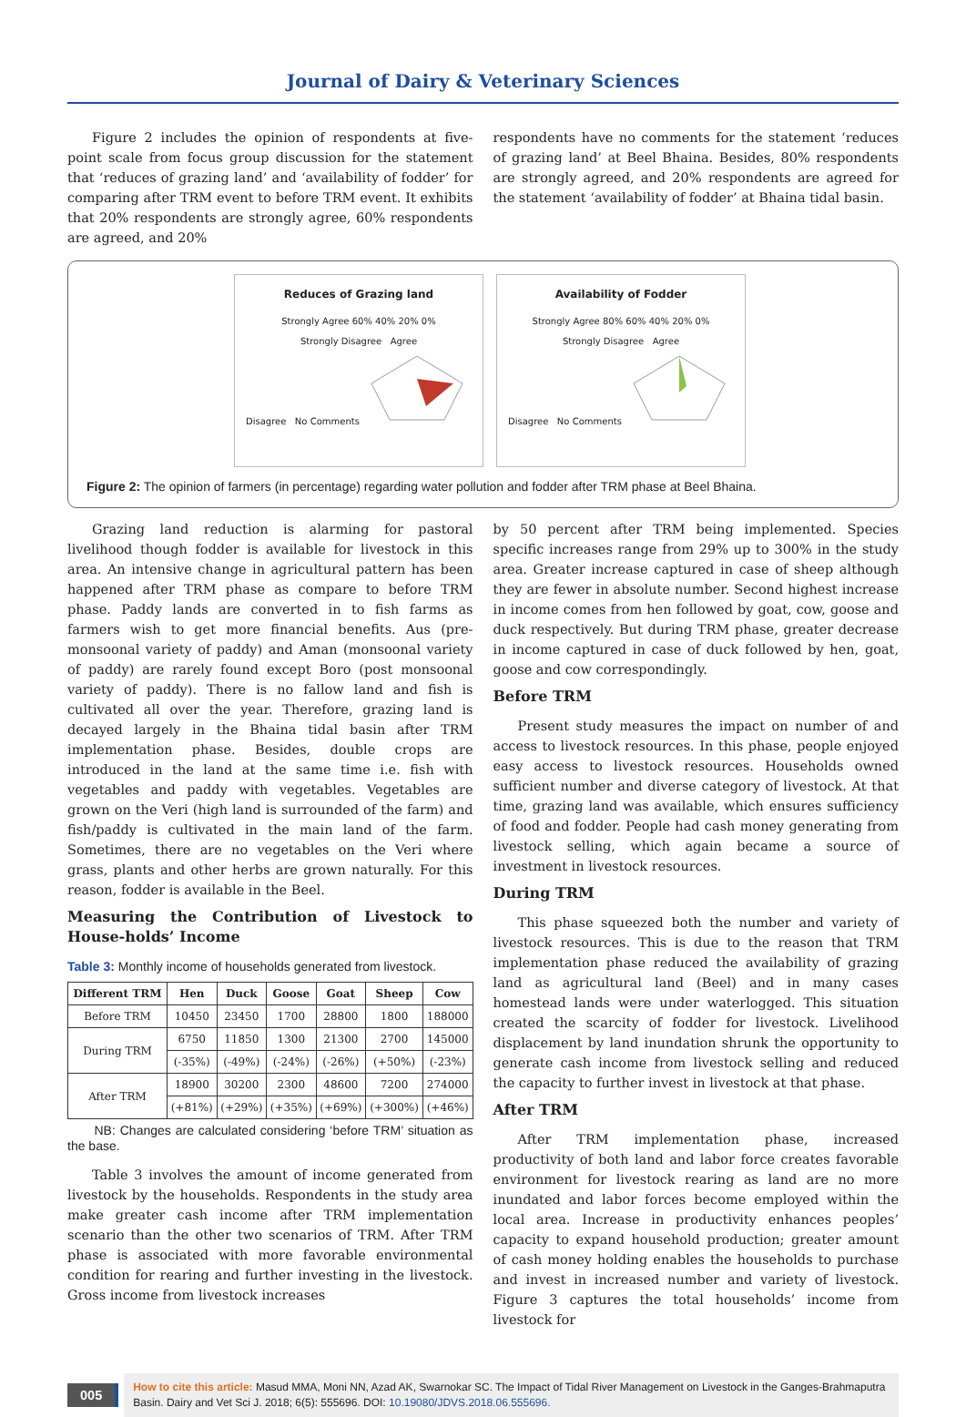Journal of Dairy & Veterinary Sciences
Figure 2 includes the opinion of respondents at five-point scale from focus group discussion for the statement that ‘reduces of grazing land’ and ‘availability of fodder’ for comparing after TRM event to before TRM event. It exhibits that 20% respondents are strongly agree, 60% respondents are agreed, and 20%
respondents have no comments for the statement ‘reduces of grazing land’ at Beel Bhaina. Besides, 80% respondents are strongly agreed, and 20% respondents are agreed for the statement ‘availability of fodder’ at Bhaina tidal basin.
Reduces of Grazing land
Strongly Agree 60% 40% 20% 0%
Strongly Disagree Agree
Disagree No Comments
Availability of Fodder
Strongly Agree 80% 60% 40% 20% 0%
Strongly Disagree Agree
Disagree No Comments
Figure 2: The opinion of farmers (in percentage) regarding water pollution and fodder after TRM phase at Beel Bhaina.
Grazing land reduction is alarming for pastoral livelihood though fodder is available for livestock in this area. An intensive change in agricultural pattern has been happened after TRM phase as compare to before TRM phase. Paddy lands are converted in to fish farms as farmers wish to get more financial benefits. Aus (pre-monsoonal variety of paddy) and Aman (monsoonal variety of paddy) are rarely found except Boro (post monsoonal variety of paddy). There is no fallow land and fish is cultivated all over the year. Therefore, grazing land is decayed largely in the Bhaina tidal basin after TRM implementation phase. Besides, double crops are introduced in the land at the same time i.e. fish with vegetables and paddy with vegetables. Vegetables are grown on the Veri (high land is surrounded of the farm) and fish/paddy is cultivated in the main land of the farm. Sometimes, there are no vegetables on the Veri where grass, plants and other herbs are grown naturally. For this reason, fodder is available in the Beel.
Measuring the Contribution of Livestock to House-holds’ Income
Table 3: Monthly income of households generated from livestock.
| Different TRM | Hen | Duck | Goose | Goat | Sheep | Cow |
| --- | --- | --- | --- | --- | --- | --- |
| Before TRM | 10450 | 23450 | 1700 | 28800 | 1800 | 188000 |
| During TRM | 6750 | 11850 | 1300 | 21300 | 2700 | 145000 |
| | (-35%) | (-49%) | (-24%) | (-26%) | (+50%) | (-23%) |
| After TRM | 18900 | 30200 | 2300 | 48600 | 7200 | 274000 |
| | (+81%) | (+29%) | (+35%) | (+69%) | (+300%) | (+46%) |
NB: Changes are calculated considering ‘before TRM’ situation as the base.
Table 3 involves the amount of income generated from livestock by the households. Respondents in the study area make greater cash income after TRM implementation scenario than the other two scenarios of TRM. After TRM phase is associated with more favorable environmental condition for rearing and further investing in the livestock. Gross income from livestock increases
by 50 percent after TRM being implemented. Species specific increases range from 29% up to 300% in the study area. Greater increase captured in case of sheep although they are fewer in absolute number. Second highest increase in income comes from hen followed by goat, cow, goose and duck respectively. But during TRM phase, greater decrease in income captured in case of duck followed by hen, goat, goose and cow correspondingly.
Before TRM
Present study measures the impact on number of and access to livestock resources. In this phase, people enjoyed easy access to livestock resources. Households owned sufficient number and diverse category of livestock. At that time, grazing land was available, which ensures sufficiency of food and fodder. People had cash money generating from livestock selling, which again became a source of investment in livestock resources.
During TRM
This phase squeezed both the number and variety of livestock resources. This is due to the reason that TRM implementation phase reduced the availability of grazing land as agricultural land (Beel) and in many cases homestead lands were under waterlogged. This situation created the scarcity of fodder for livestock. Livelihood displacement by land inundation shrunk the opportunity to generate cash income from livestock selling and reduced the capacity to further invest in livestock at that phase.
After TRM
After TRM implementation phase, increased productivity of both land and labor force creates favorable environment for livestock rearing as land are no more inundated and labor forces become employed within the local area. Increase in productivity enhances peoples’ capacity to expand household production; greater amount of cash money holding enables the households to purchase and invest in increased number and variety of livestock. Figure 3 captures the total households’ income from livestock for
005
How to cite this article: Masud MMA, Moni NN, Azad AK, Swarnokar SC. The Impact of Tidal River Management on Livestock in the Ganges-Brahmaputra Basin. Dairy and Vet Sci J. 2018; 6(5): 555696. DOI: 10.19080/JDVS.2018.06.555696.